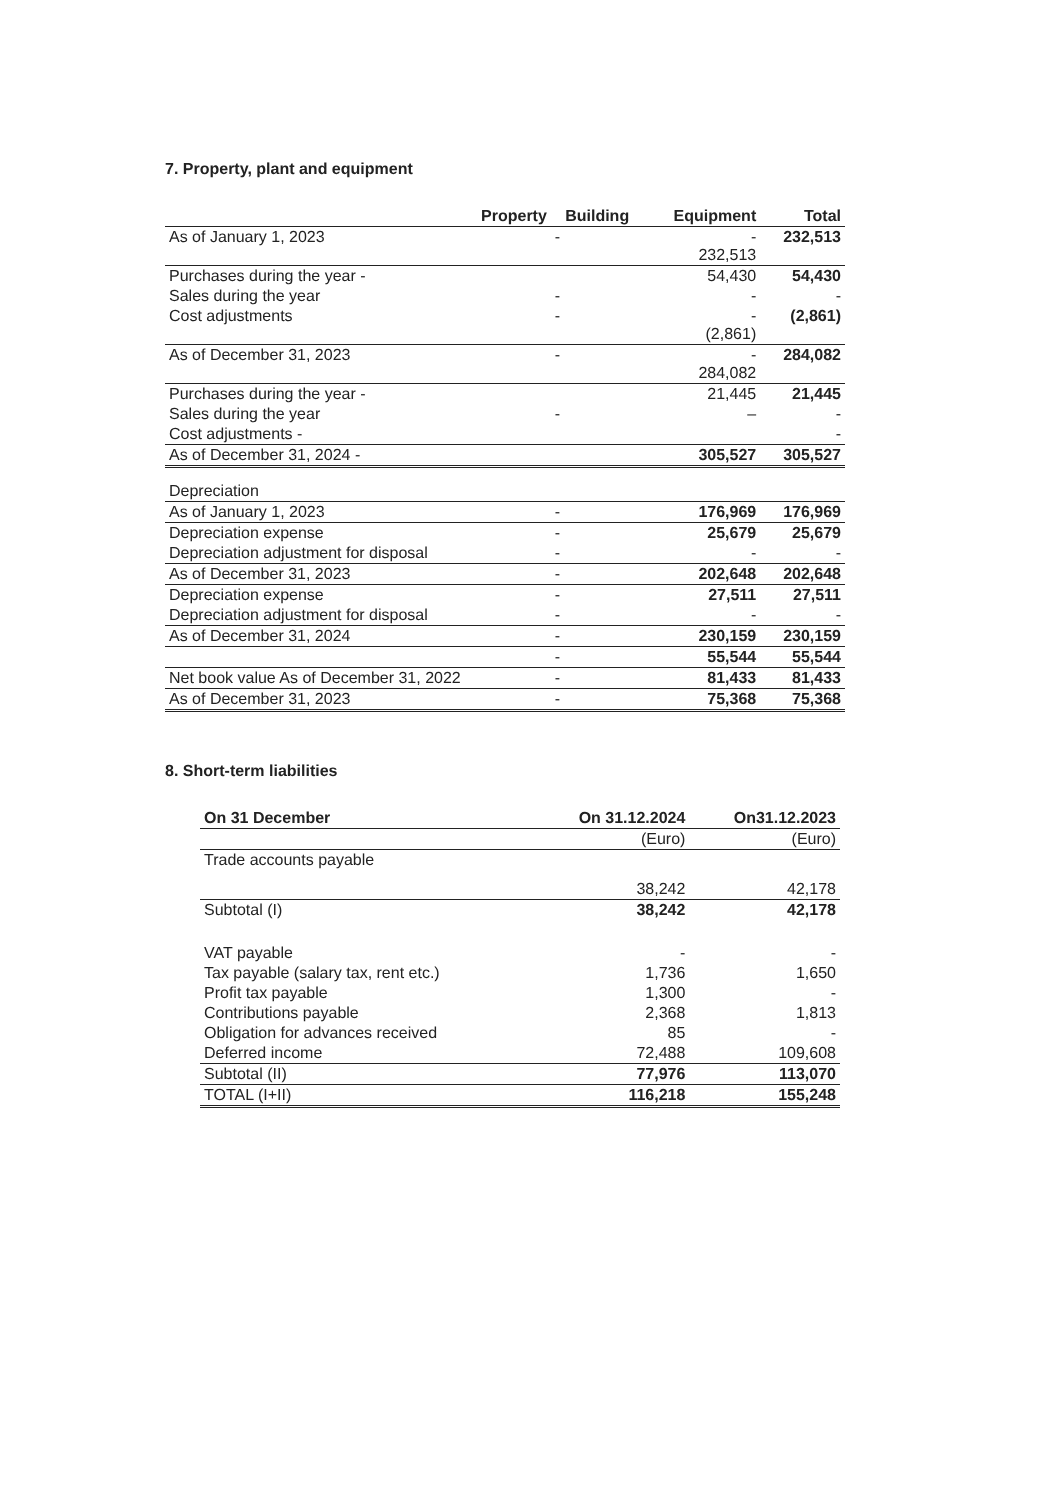7. Property, plant and equipment
| Property | Building | Equipment | Total |
| --- | --- | --- | --- |
| As of January 1, 2023 | - | - 232,513 | 232,513 |
| Purchases during the year - | | 54,430 | 54,430 |
| Sales during the year | - | - | - |
| Cost adjustments | - | - (2,861) | (2,861) |
| As of December 31, 2023 | - | - 284,082 | 284,082 |
| Purchases during the year - | | 21,445 | 21,445 |
| Sales during the year | - | – | - |
| Cost adjustments - | | | - |
| As of December 31, 2024 - | | 305,527 | 305,527 |
| Depreciation | | | |
| As of January 1, 2023 | - | 176,969 | 176,969 |
| Depreciation expense | - | 25,679 | 25,679 |
| Depreciation adjustment for disposal | - | - | - |
| As of December 31, 2023 | - | 202,648 | 202,648 |
| Depreciation expense | - | 27,511 | 27,511 |
| Depreciation adjustment for disposal | - | - | - |
| As of December 31, 2024 | - | 230,159 | 230,159 |
| | - | 55,544 | 55,544 |
| Net book value As of December 31, 2022 | - | 81,433 | 81,433 |
| As of December 31, 2023 | - | 75,368 | 75,368 |
8. Short-term liabilities
| On 31 December | On 31.12.2024 | On31.12.2023 |
| --- | --- | --- |
| | (Euro) | (Euro) |
| Trade accounts payable | | |
| | 38,242 | 42,178 |
| Subtotal (I) | 38,242 | 42,178 |
| VAT payable | - | - |
| Tax payable (salary tax, rent etc.) | 1,736 | 1,650 |
| Profit tax payable | 1,300 | - |
| Contributions payable | 2,368 | 1,813 |
| Obligation for advances received | 85 | - |
| Deferred income | 72,488 | 109,608 |
| Subtotal (II) | 77,976 | 113,070 |
| TOTAL (I+II) | 116,218 | 155,248 |